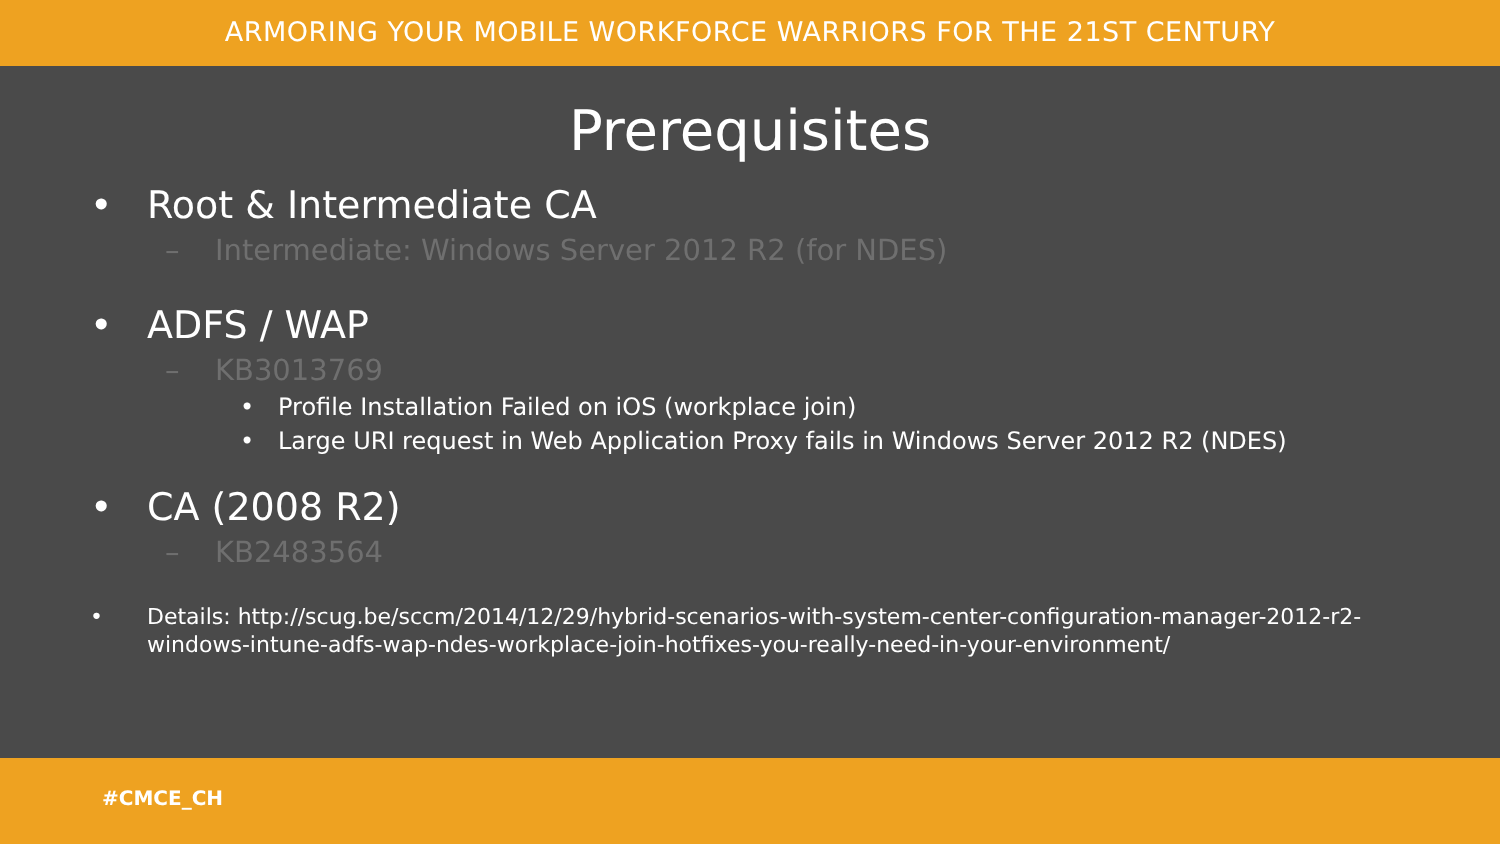ARMORING YOUR MOBILE WORKFORCE WARRIORS FOR THE 21ST CENTURY
Prerequisites
• Root & Intermediate CA
– Intermediate: Windows Server 2012 R2 (for NDES)
• ADFS / WAP
– KB3013769
• Profile Installation Failed on iOS (workplace join)
• Large URI request in Web Application Proxy fails in Windows Server 2012 R2 (NDES)
• CA (2008 R2)
– KB2483564
• Details: http://scug.be/sccm/2014/12/29/hybrid-scenarios-with-system-center-configuration-manager-2012-r2-
windows-intune-adfs-wap-ndes-workplace-join-hotfixes-you-really-need-in-your-environment/
#CMCE_CH